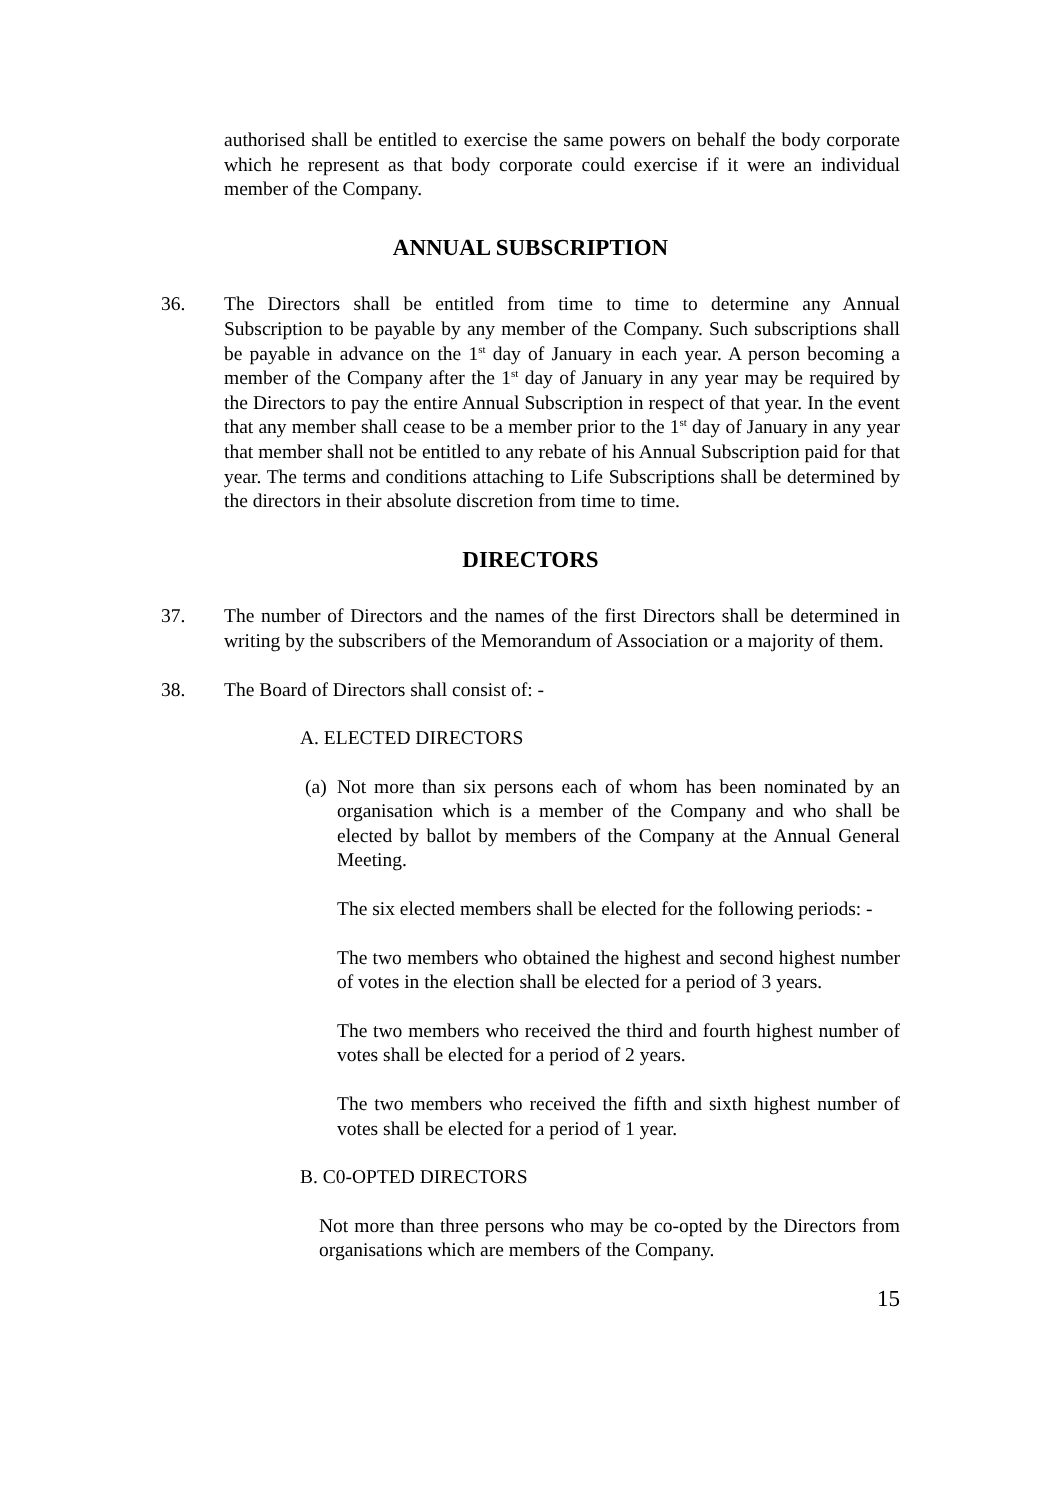authorised shall be entitled to exercise the same powers on behalf the body corporate which he represent as that body corporate could exercise if it were an individual member of the Company.
ANNUAL SUBSCRIPTION
36. The Directors shall be entitled from time to time to determine any Annual Subscription to be payable by any member of the Company. Such subscriptions shall be payable in advance on the 1<sup>st</sup> day of January in each year. A person becoming a member of the Company after the 1<sup>st</sup> day of January in any year may be required by the Directors to pay the entire Annual Subscription in respect of that year. In the event that any member shall cease to be a member prior to the 1<sup>st</sup> day of January in any year that member shall not be entitled to any rebate of his Annual Subscription paid for that year. The terms and conditions attaching to Life Subscriptions shall be determined by the directors in their absolute discretion from time to time.
DIRECTORS
37. The number of Directors and the names of the first Directors shall be determined in writing by the subscribers of the Memorandum of Association or a majority of them.
38. The Board of Directors shall consist of: -
A. ELECTED DIRECTORS
(a)
Not more than six persons each of whom has been nominated by an organisation which is a member of the Company and who shall be elected by ballot by members of the Company at the Annual General Meeting.
The six elected members shall be elected for the following periods: -
The two members who obtained the highest and second highest number of votes in the election shall be elected for a period of 3 years.
The two members who received the third and fourth highest number of votes shall be elected for a period of 2 years.
The two members who received the fifth and sixth highest number of votes shall be elected for a period of 1 year.
B. C0-OPTED DIRECTORS
Not more than three persons who may be co-opted by the Directors from organisations which are members of the Company.
15